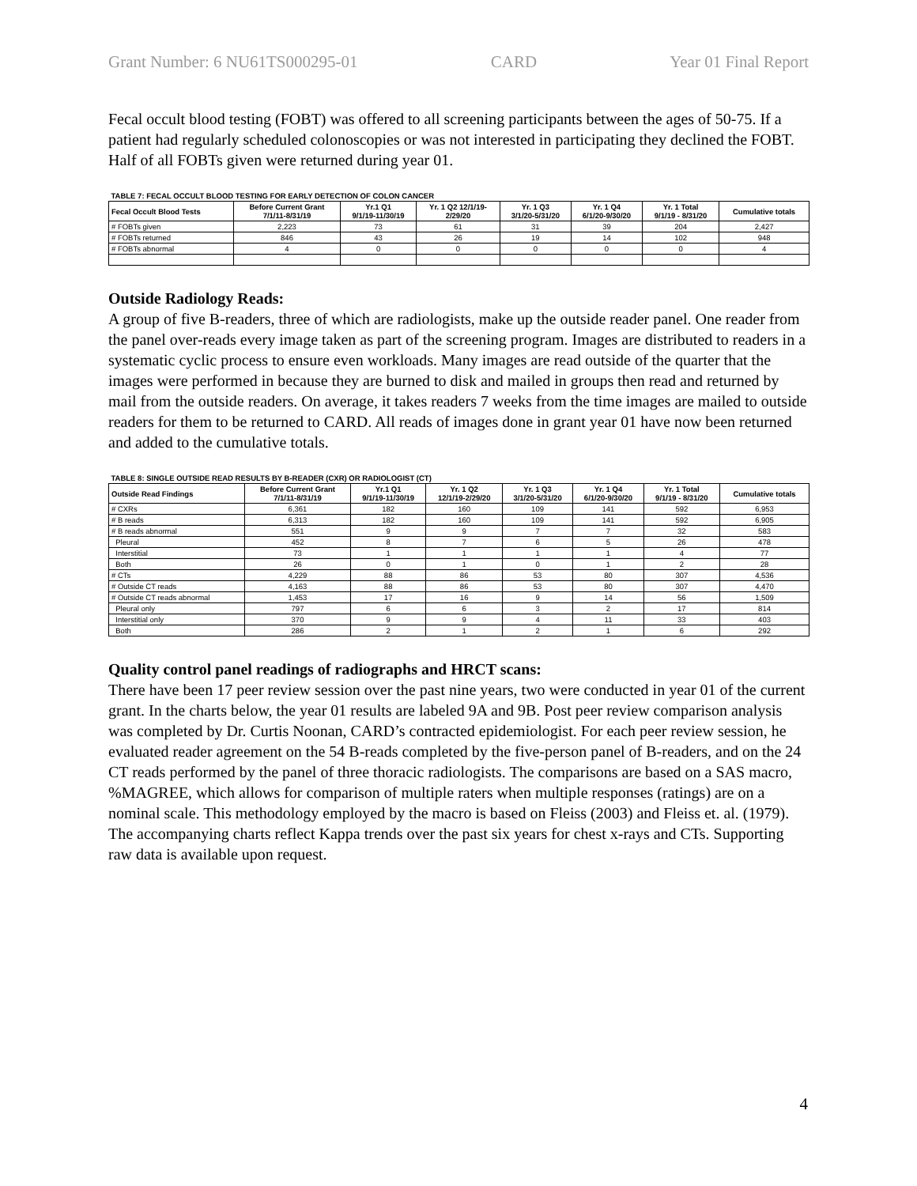Grant Number: 6 NU61TS000295-01 CARD Year 01 Final Report
Fecal occult blood testing (FOBT) was offered to all screening participants between the ages of 50-75. If a patient had regularly scheduled colonoscopies or was not interested in participating they declined the FOBT. Half of all FOBTs given were returned during year 01.
| TABLE 7: FECAL OCCULT BLOOD TESTING FOR EARLY DETECTION OF COLON CANCER | | | | | | | |
| --- | --- | --- | --- | --- | --- | --- | --- |
| Fecal Occult Blood Tests | Before Current Grant 7/1/11-8/31/19 | Yr.1 Q1 9/1/19-11/30/19 | Yr. 1 Q2 12/1/19- 2/29/20 | Yr. 1 Q3 3/1/20-5/31/20 | Yr. 1 Q4 6/1/20-9/30/20 | Yr. 1 Total 9/1/19 - 8/31/20 | Cumulative totals |
| # FOBTs given | 2,223 | 73 | 61 | 31 | 39 | 204 | 2,427 |
| # FOBTs returned | 846 | 43 | 26 | 19 | 14 | 102 | 948 |
| # FOBTs abnormal | 4 | 0 | 0 | 0 | 0 | 0 | 4 |
Outside Radiology Reads:
A group of five B-readers, three of which are radiologists, make up the outside reader panel. One reader from the panel over-reads every image taken as part of the screening program. Images are distributed to readers in a systematic cyclic process to ensure even workloads. Many images are read outside of the quarter that the images were performed in because they are burned to disk and mailed in groups then read and returned by mail from the outside readers. On average, it takes readers 7 weeks from the time images are mailed to outside readers for them to be returned to CARD. All reads of images done in grant year 01 have now been returned and added to the cumulative totals.
| TABLE 8: SINGLE OUTSIDE READ RESULTS BY B-READER (CXR) OR RADIOLOGIST (CT) | | | | | | | |
| --- | --- | --- | --- | --- | --- | --- | --- |
| Outside Read Findings | Before Current Grant 7/1/11-8/31/19 | Yr.1 Q1 9/1/19-11/30/19 | Yr. 1 Q2 12/1/19-2/29/20 | Yr. 1 Q3 3/1/20-5/31/20 | Yr. 1 Q4 6/1/20-9/30/20 | Yr. 1 Total 9/1/19 - 8/31/20 | Cumulative totals |
| # CXRs | 6,361 | 182 | 160 | 109 | 141 | 592 | 6,953 |
| # B reads | 6,313 | 182 | 160 | 109 | 141 | 592 | 6,905 |
| # B reads abnormal | 551 | 9 | 9 | 7 | 7 | 32 | 583 |
| Pleural | 452 | 8 | 7 | 6 | 5 | 26 | 478 |
| Interstitial | 73 | 1 | 1 | 1 | 1 | 4 | 77 |
| Both | 26 | 0 | 1 | 0 | 1 | 2 | 28 |
| # CTs | 4,229 | 88 | 86 | 53 | 80 | 307 | 4,536 |
| # Outside CT reads | 4,163 | 88 | 86 | 53 | 80 | 307 | 4,470 |
| # Outside CT reads abnormal | 1,453 | 17 | 16 | 9 | 14 | 56 | 1,509 |
| Pleural only | 797 | 6 | 6 | 3 | 2 | 17 | 814 |
| Interstitial only | 370 | 9 | 9 | 4 | 11 | 33 | 403 |
| Both | 286 | 2 | 1 | 2 | 1 | 6 | 292 |
Quality control panel readings of radiographs and HRCT scans:
There have been 17 peer review session over the past nine years, two were conducted in year 01 of the current grant. In the charts below, the year 01 results are labeled 9A and 9B. Post peer review comparison analysis was completed by Dr. Curtis Noonan, CARD’s contracted epidemiologist. For each peer review session, he evaluated reader agreement on the 54 B-reads completed by the five-person panel of B-readers, and on the 24 CT reads performed by the panel of three thoracic radiologists. The comparisons are based on a SAS macro, %MAGREE, which allows for comparison of multiple raters when multiple responses (ratings) are on a nominal scale. This methodology employed by the macro is based on Fleiss (2003) and Fleiss et. al. (1979). The accompanying charts reflect Kappa trends over the past six years for chest x-rays and CTs. Supporting raw data is available upon request.
4